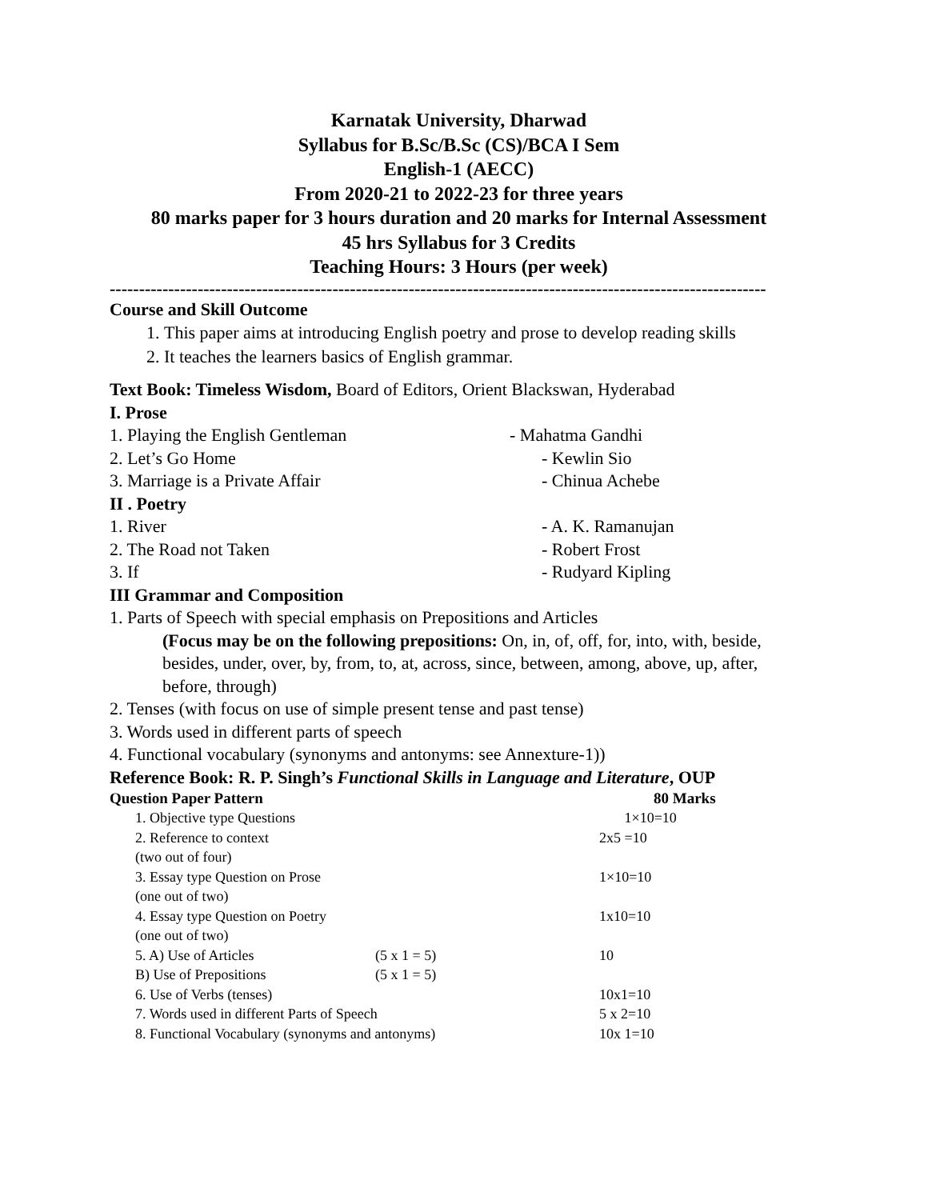Karnatak University, Dharwad
Syllabus for B.Sc/B.Sc (CS)/BCA I Sem
English-1 (AECC)
From 2020-21 to 2022-23 for three years
80 marks paper for 3 hours duration and 20 marks for Internal Assessment
45 hrs Syllabus for 3 Credits
Teaching Hours: 3 Hours (per week)
----------------------------------------------------------------------------------------------------------------
Course and Skill Outcome
1. This paper aims at introducing English poetry and prose to develop reading skills
2. It teaches the learners basics of English grammar.
Text Book: Timeless Wisdom, Board of Editors, Orient Blackswan, Hyderabad
I. Prose
1. Playing the English Gentleman - Mahatma Gandhi
2. Let’s Go Home - Kewlin Sio
3. Marriage is a Private Affair - Chinua Achebe
II . Poetry
1. River - A. K. Ramanujan
2. The Road not Taken - Robert Frost
3. If - Rudyard Kipling
III Grammar and Composition
1. Parts of Speech with special emphasis on Prepositions and Articles
(Focus may be on the following prepositions: On, in, of, off, for, into, with, beside, besides, under, over, by, from, to, at, across, since, between, among, above, up, after, before, through)
2. Tenses (with focus on use of simple present tense and past tense)
3. Words used in different parts of speech
4. Functional vocabulary (synonyms and antonyms: see Annexture-1))
Reference Book: R. P. Singh’s Functional Skills in Language and Literature, OUP
Question Paper Pattern 80 Marks
| 1. Objective type Questions | | 1×10=10 |
| 2. Reference to context | | 2x5 =10 |
| (two out of four) | | |
| 3. Essay type Question on Prose | | 1×10=10 |
| (one out of two) | | |
| 4. Essay type Question on Poetry | | 1x10=10 |
| (one out of two) | | |
| 5. A) Use of Articles | (5 x 1 = 5) | 10 |
| B) Use of Prepositions | (5 x 1 = 5) | |
| 6. Use of Verbs (tenses) | | 10x1=10 |
| 7. Words used in different Parts of Speech | | 5 x 2=10 |
| 8. Functional Vocabulary (synonyms and antonyms) | | 10x 1=10 |